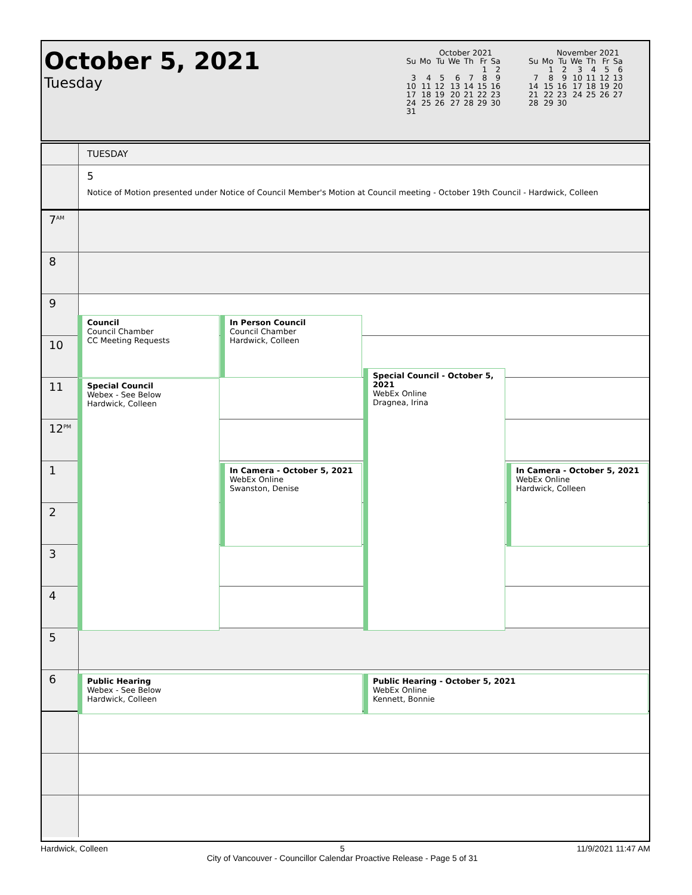October 5, 2021
Tuesday
October 2021
| Su | Mo | Tu | We | Th | Fr | Sa |
| | | | | | 1 | 2 |
| 3 | 4 | 5 | 6 | 7 | 8 | 9 |
| 10 | 11 | 12 | 13 | 14 | 15 | 16 |
| 17 | 18 | 19 | 20 | 21 | 22 | 23 |
| 24 | 25 | 26 | 27 | 28 | 29 | 30 |
| 31 | | | | | | |
November 2021
| Su | Mo | Tu | We | Th | Fr | Sa |
| | 1 | 2 | 3 | 4 | 5 | 6 |
| 7 | 8 | 9 | 10 | 11 | 12 | 13 |
| 14 | 15 | 16 | 17 | 18 | 19 | 20 |
| 21 | 22 | 23 | 24 | 25 | 26 | 27 |
| 28 | 29 | 30 | | | | |
TUESDAY
5
Notice of Motion presented under Notice of Council Member's Motion at Council meeting - October 19th Council - Hardwick, Colleen
7<sup>AM</sup>
8
9
10
11
12<sup>PM</sup>
1
2
3
4
5
6
Council
Council Chamber
CC Meeting Requests
In Person Council
Council Chamber
Hardwick, Colleen
Special Council - October 5, 2021
WebEx Online
Dragnea, Irina
Special Council
Webex - See Below
Hardwick, Colleen
In Camera - October 5, 2021
WebEx Online
Swanston, Denise
In Camera - October 5, 2021
WebEx Online
Hardwick, Colleen
Public Hearing
Webex - See Below
Hardwick, Colleen
Public Hearing - October 5, 2021
WebEx Online
Kennett, Bonnie
Hardwick, Colleen 5
City of Vancouver - Councillor Calendar Proactive Release - Page 5 of 31 11/9/2021 11:47 AM